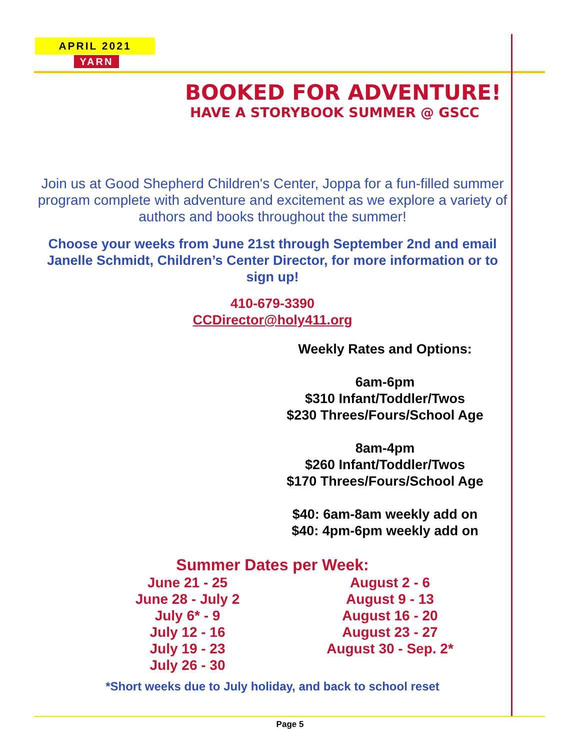APRIL 2021
YARN
BOOKED FOR ADVENTURE!
HAVE A STORYBOOK SUMMER @ GSCC
Join us at Good Shepherd Children's Center, Joppa for a fun-filled summer program complete with adventure and excitement as we explore a variety of authors and books throughout the summer!
Choose your weeks from June 21st through September 2nd and email Janelle Schmidt, Children’s Center Director, for more information or to sign up!
410-679-3390
CCDirector@holy411.org
Weekly Rates and Options:
6am-6pm
$310 Infant/Toddler/Twos
$230 Threes/Fours/School Age
8am-4pm
$260 Infant/Toddler/Twos
$170 Threes/Fours/School Age
$40: 6am-8am weekly add on
$40: 4pm-6pm weekly add on
Summer Dates per Week:
June 21 - 25
June 28 - July 2
July 6* - 9
July 12 - 16
July 19 - 23
July 26 - 30
August 2 - 6
August 9 - 13
August 16 - 20
August 23 - 27
August 30 - Sep. 2*
*Short weeks due to July holiday, and back to school reset
Page 5